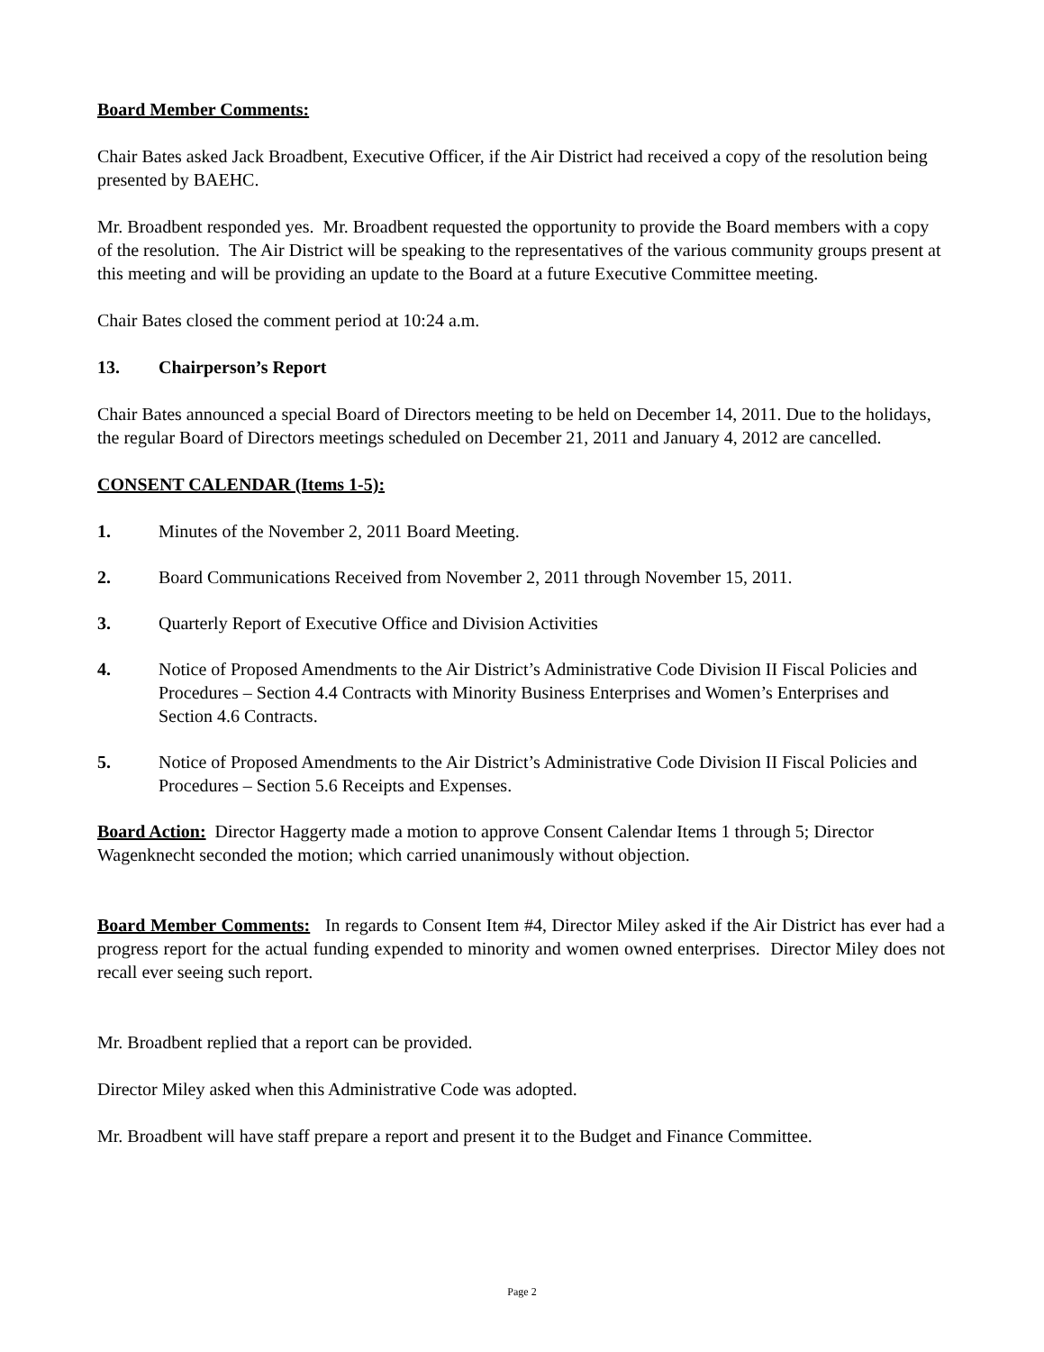Board Member Comments:
Chair Bates asked Jack Broadbent, Executive Officer, if the Air District had received a copy of the resolution being presented by BAEHC.
Mr. Broadbent responded yes. Mr. Broadbent requested the opportunity to provide the Board members with a copy of the resolution. The Air District will be speaking to the representatives of the various community groups present at this meeting and will be providing an update to the Board at a future Executive Committee meeting.
Chair Bates closed the comment period at 10:24 a.m.
13. Chairperson’s Report
Chair Bates announced a special Board of Directors meeting to be held on December 14, 2011. Due to the holidays, the regular Board of Directors meetings scheduled on December 21, 2011 and January 4, 2012 are cancelled.
CONSENT CALENDAR (Items 1-5):
1. Minutes of the November 2, 2011 Board Meeting.
2. Board Communications Received from November 2, 2011 through November 15, 2011.
3. Quarterly Report of Executive Office and Division Activities
4. Notice of Proposed Amendments to the Air District’s Administrative Code Division II Fiscal Policies and Procedures – Section 4.4 Contracts with Minority Business Enterprises and Women’s Enterprises and Section 4.6 Contracts.
5. Notice of Proposed Amendments to the Air District’s Administrative Code Division II Fiscal Policies and Procedures – Section 5.6 Receipts and Expenses.
Board Action: Director Haggerty made a motion to approve Consent Calendar Items 1 through 5; Director Wagenknecht seconded the motion; which carried unanimously without objection.
Board Member Comments: In regards to Consent Item #4, Director Miley asked if the Air District has ever had a progress report for the actual funding expended to minority and women owned enterprises. Director Miley does not recall ever seeing such report.
Mr. Broadbent replied that a report can be provided.
Director Miley asked when this Administrative Code was adopted.
Mr. Broadbent will have staff prepare a report and present it to the Budget and Finance Committee.
Page 2